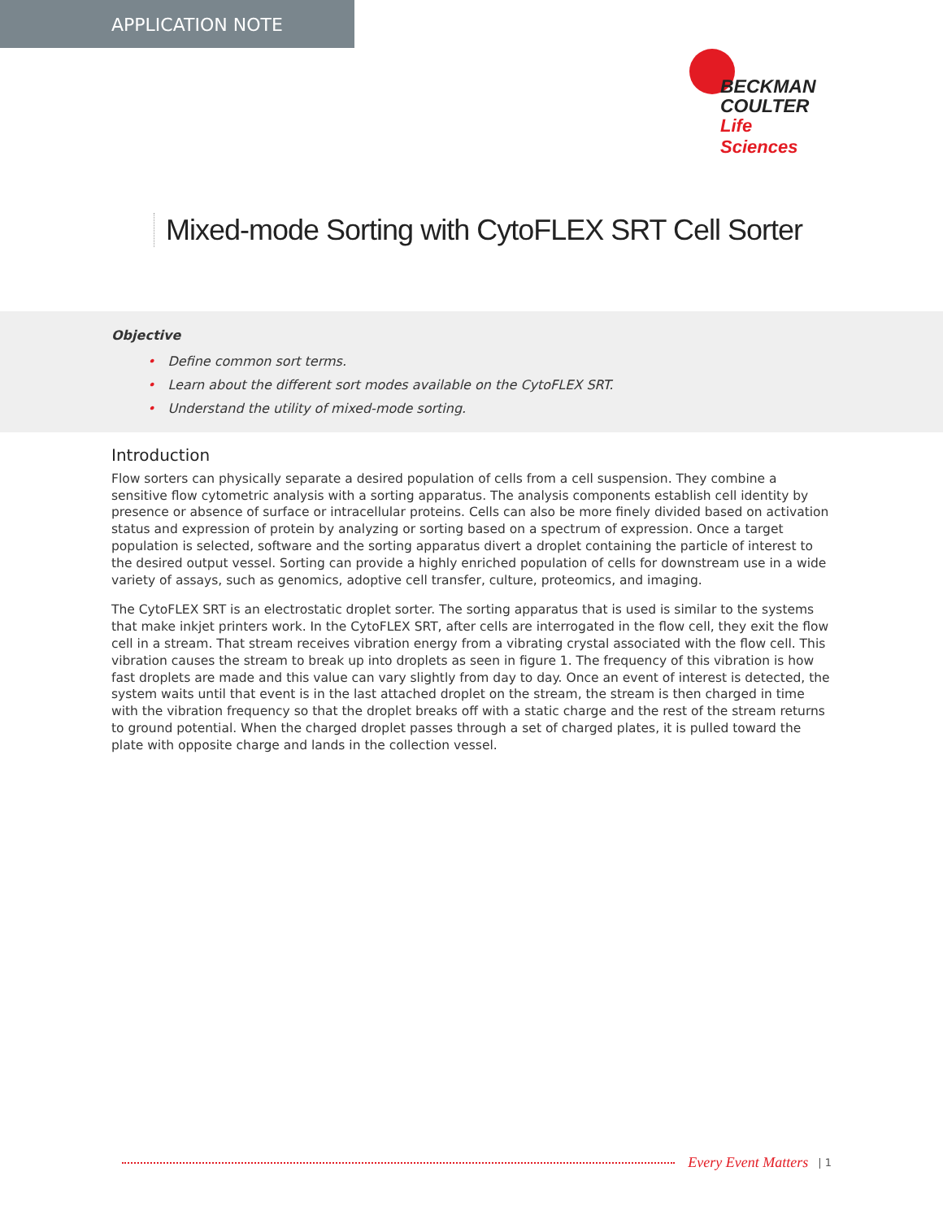APPLICATION NOTE
BECKMAN
COULTER
Life Sciences
Mixed-mode Sorting with CytoFLEX SRT Cell Sorter
Objective
• Define common sort terms.
• Learn about the different sort modes available on the CytoFLEX SRT.
• Understand the utility of mixed-mode sorting.
Introduction
Flow sorters can physically separate a desired population of cells from a cell suspension. They combine a sensitive flow cytometric analysis with a sorting apparatus. The analysis components establish cell identity by presence or absence of surface or intracellular proteins. Cells can also be more finely divided based on activation status and expression of protein by analyzing or sorting based on a spectrum of expression. Once a target population is selected, software and the sorting apparatus divert a droplet containing the particle of interest to the desired output vessel. Sorting can provide a highly enriched population of cells for downstream use in a wide variety of assays, such as genomics, adoptive cell transfer, culture, proteomics, and imaging.
The CytoFLEX SRT is an electrostatic droplet sorter. The sorting apparatus that is used is similar to the systems that make inkjet printers work. In the CytoFLEX SRT, after cells are interrogated in the flow cell, they exit the flow cell in a stream. That stream receives vibration energy from a vibrating crystal associated with the flow cell. This vibration causes the stream to break up into droplets as seen in figure 1. The frequency of this vibration is how fast droplets are made and this value can vary slightly from day to day. Once an event of interest is detected, the system waits until that event is in the last attached droplet on the stream, the stream is then charged in time with the vibration frequency so that the droplet breaks off with a static charge and the rest of the stream returns to ground potential. When the charged droplet passes through a set of charged plates, it is pulled toward the plate with opposite charge and lands in the collection vessel.
Every Event Matters | 1